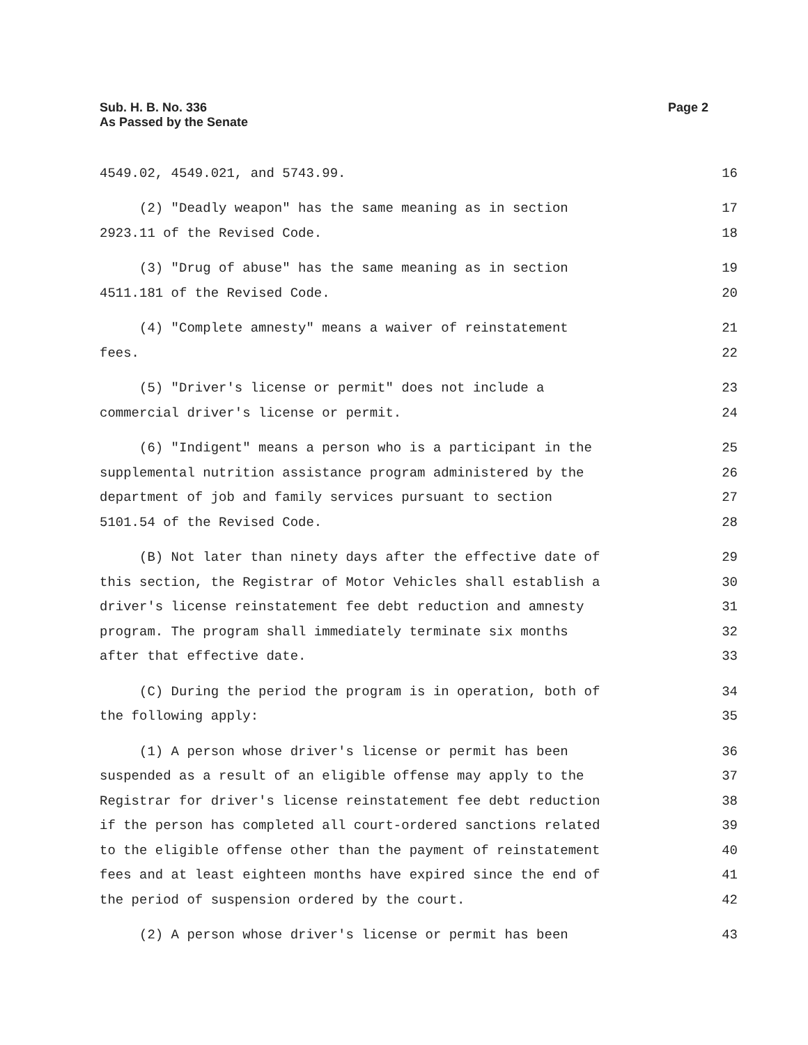Sub. H. B. No. 336
As Passed by the Senate
Page 2
4549.02, 4549.021, and 5743.99. 16
(2) "Deadly weapon" has the same meaning as in section 17
2923.11 of the Revised Code. 18
(3) "Drug of abuse" has the same meaning as in section 19
4511.181 of the Revised Code. 20
(4) "Complete amnesty" means a waiver of reinstatement 21
fees. 22
(5) "Driver's license or permit" does not include a 23
commercial driver's license or permit. 24
(6) "Indigent" means a person who is a participant in the 25
supplemental nutrition assistance program administered by the 26
department of job and family services pursuant to section 27
5101.54 of the Revised Code. 28
(B) Not later than ninety days after the effective date of 29
this section, the Registrar of Motor Vehicles shall establish a 30
driver's license reinstatement fee debt reduction and amnesty 31
program. The program shall immediately terminate six months 32
after that effective date. 33
(C) During the period the program is in operation, both of 34
the following apply: 35
(1) A person whose driver's license or permit has been 36
suspended as a result of an eligible offense may apply to the 37
Registrar for driver's license reinstatement fee debt reduction 38
if the person has completed all court-ordered sanctions related 39
to the eligible offense other than the payment of reinstatement 40
fees and at least eighteen months have expired since the end of 41
the period of suspension ordered by the court. 42
(2) A person whose driver's license or permit has been 43